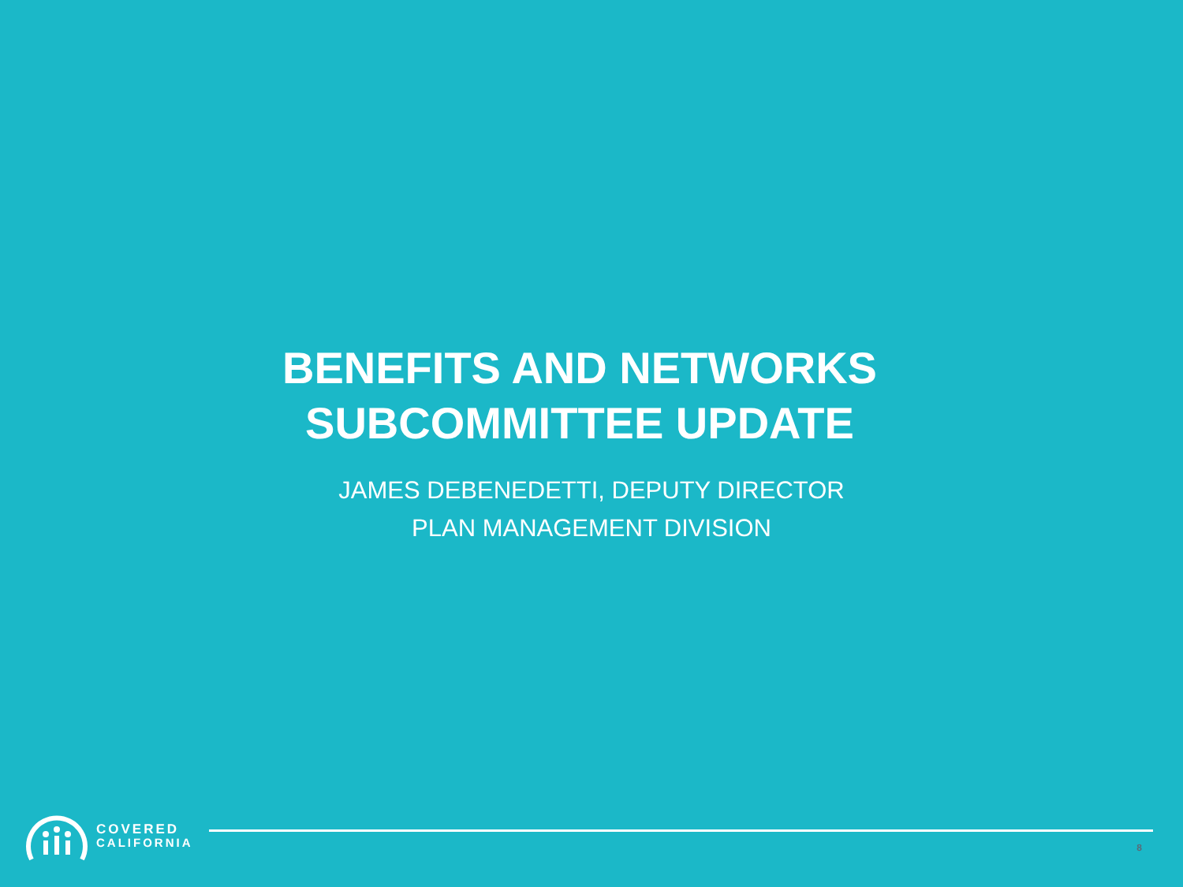BENEFITS AND NETWORKS
SUBCOMMITTEE UPDATE
JAMES DEBENEDETTI, DEPUTY DIRECTOR
PLAN MANAGEMENT DIVISION
COVERED
CALIFORNIA
8